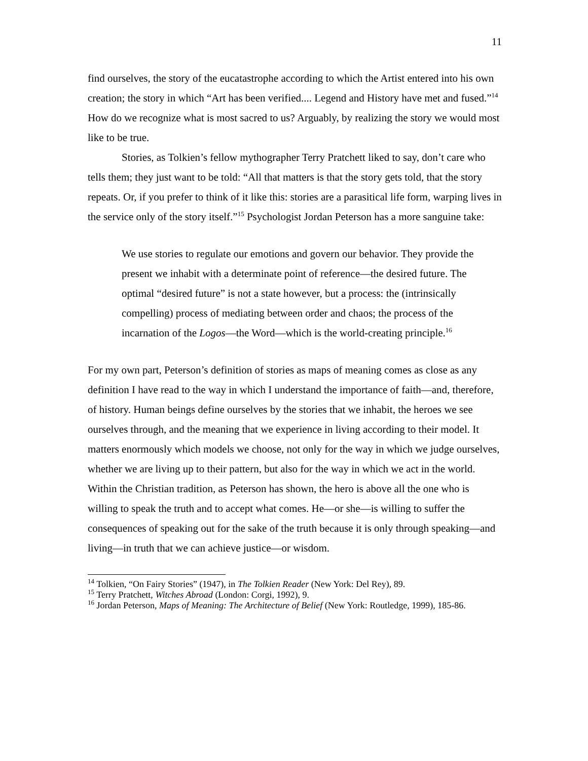11
find ourselves, the story of the eucatastrophe according to which the Artist entered into his own creation; the story in which “Art has been verified.... Legend and History have met and fused.”<sup>14</sup> How do we recognize what is most sacred to us? Arguably, by realizing the story we would most like to be true.
Stories, as Tolkien’s fellow mythographer Terry Pratchett liked to say, don’t care who tells them; they just want to be told: “All that matters is that the story gets told, that the story repeats. Or, if you prefer to think of it like this: stories are a parasitical life form, warping lives in the service only of the story itself.”<sup>15</sup> Psychologist Jordan Peterson has a more sanguine take:
We use stories to regulate our emotions and govern our behavior. They provide the present we inhabit with a determinate point of reference—the desired future. The optimal “desired future” is not a state however, but a process: the (intrinsically compelling) process of mediating between order and chaos; the process of the incarnation of the Logos—the Word—which is the world-creating principle.<sup>16</sup>
For my own part, Peterson’s definition of stories as maps of meaning comes as close as any definition I have read to the way in which I understand the importance of faith—and, therefore, of history. Human beings define ourselves by the stories that we inhabit, the heroes we see ourselves through, and the meaning that we experience in living according to their model. It matters enormously which models we choose, not only for the way in which we judge ourselves, whether we are living up to their pattern, but also for the way in which we act in the world. Within the Christian tradition, as Peterson has shown, the hero is above all the one who is willing to speak the truth and to accept what comes. He—or she—is willing to suffer the consequences of speaking out for the sake of the truth because it is only through speaking—and living—in truth that we can achieve justice—or wisdom.
<sup>14</sup> Tolkien, “On Fairy Stories” (1947), in The Tolkien Reader (New York: Del Rey), 89.
<sup>15</sup> Terry Pratchett, Witches Abroad (London: Corgi, 1992), 9.
<sup>16</sup> Jordan Peterson, Maps of Meaning: The Architecture of Belief (New York: Routledge, 1999), 185-86.